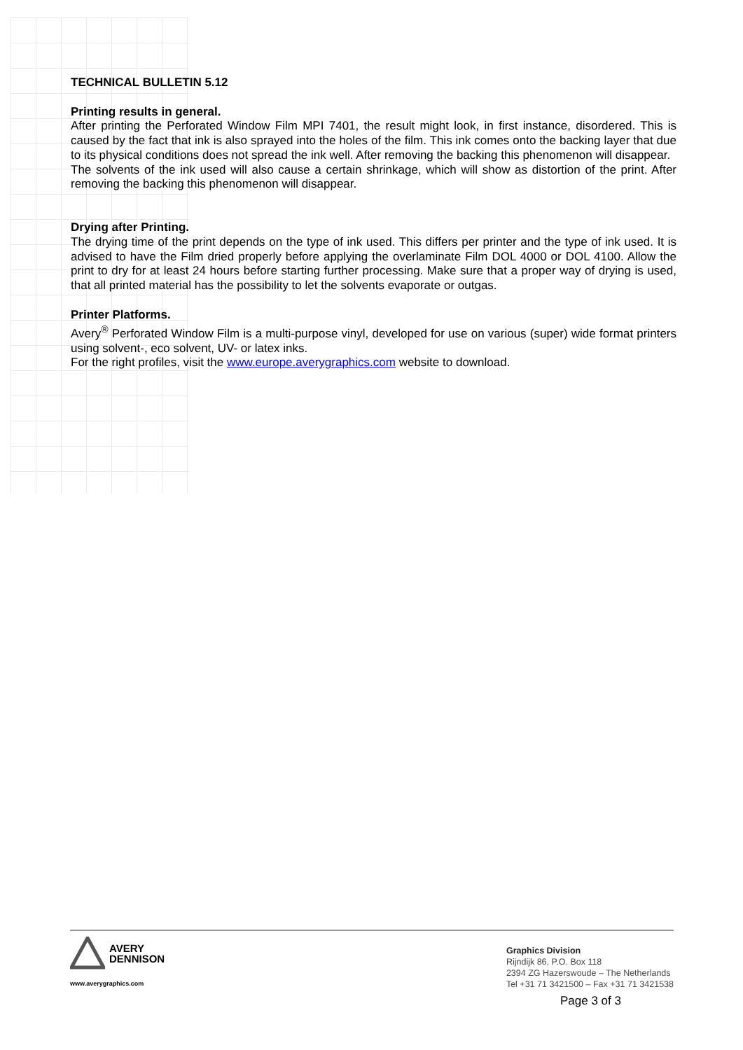TECHNICAL BULLETIN 5.12
Printing results in general.
After printing the Perforated Window Film MPI 7401, the result might look, in first instance, disordered. This is caused by the fact that ink is also sprayed into the holes of the film. This ink comes onto the backing layer that due to its physical conditions does not spread the ink well. After removing the backing this phenomenon will disappear.
The solvents of the ink used will also cause a certain shrinkage, which will show as distortion of the print. After removing the backing this phenomenon will disappear.
Drying after Printing.
The drying time of the print depends on the type of ink used. This differs per printer and the type of ink used. It is advised to have the Film dried properly before applying the overlaminate Film DOL 4000 or DOL 4100. Allow the print to dry for at least 24 hours before starting further processing. Make sure that a proper way of drying is used, that all printed material has the possibility to let the solvents evaporate or outgas.
Printer Platforms.
Avery<sup>®</sup> Perforated Window Film is a multi-purpose vinyl, developed for use on various (super) wide format printers using solvent-, eco solvent, UV- or latex inks.
For the right profiles, visit the www.europe.averygraphics.com website to download.
AVERY
DENNISON
www.averygraphics.com
Graphics Division
Rijndijk 86, P.O. Box 118
2394 ZG Hazerswoude – The Netherlands
Tel +31 71 3421500 – Fax +31 71 3421538
Page 3 of 3